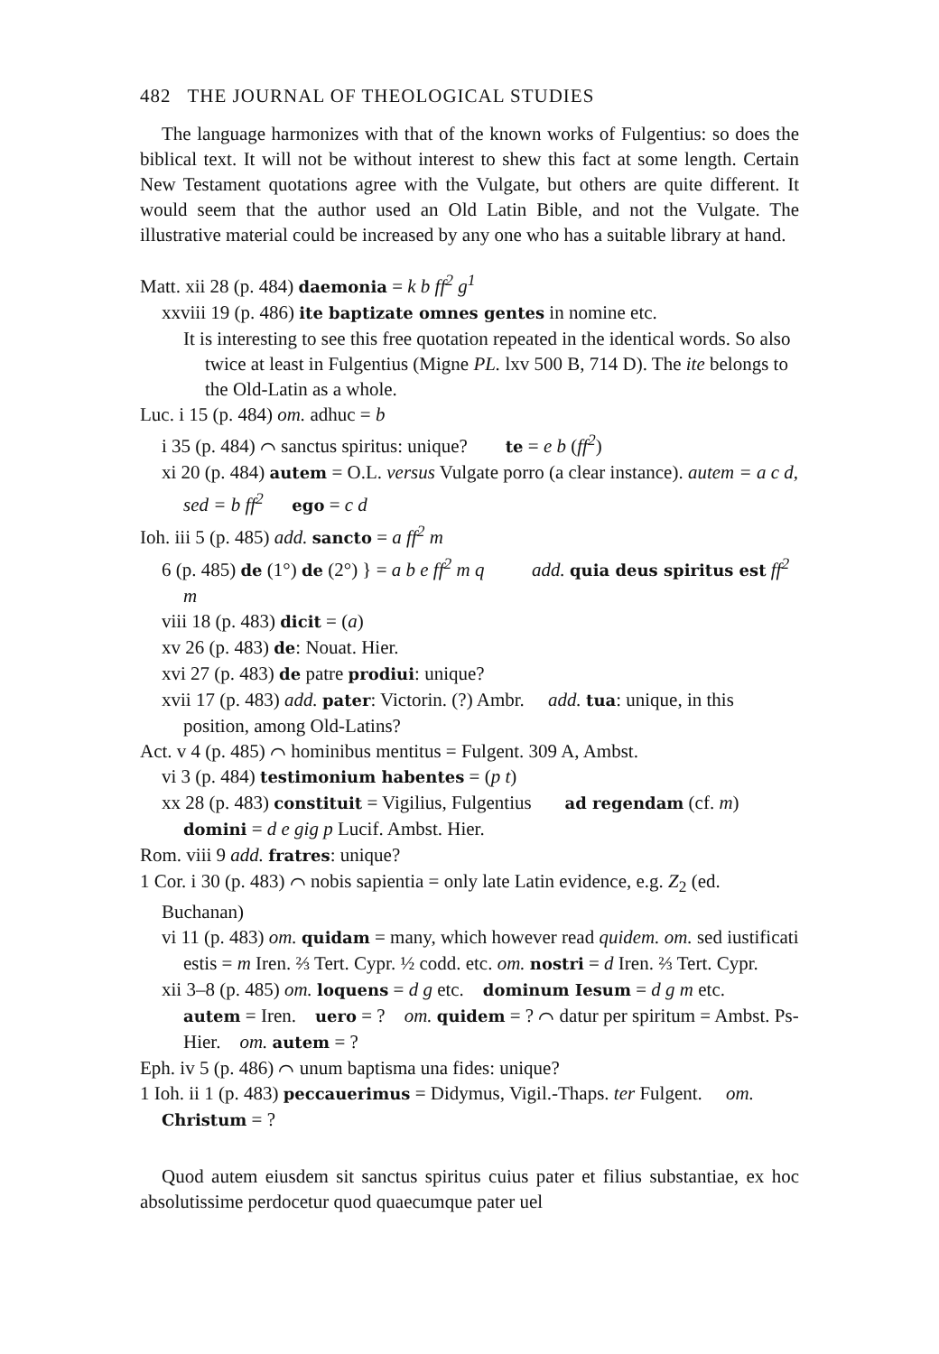482 THE JOURNAL OF THEOLOGICAL STUDIES
The language harmonizes with that of the known works of Fulgentius: so does the biblical text. It will not be without interest to shew this fact at some length. Certain New Testament quotations agree with the Vulgate, but others are quite different. It would seem that the author used an Old Latin Bible, and not the Vulgate. The illustrative material could be increased by any one who has a suitable library at hand.
Matt. xii 28 (p. 484) daemonia = k b ff<sup>2</sup> g<sup>1</sup>
xxviii 19 (p. 486) ite baptizate omnes gentes in nomine etc.
It is interesting to see this free quotation repeated in the identical words. So also twice at least in Fulgentius (Migne PL. lxv 500 B, 714 D). The ite belongs to the Old-Latin as a whole.
Luc. i 15 (p. 484) om. adhuc = b
i 35 (p. 484) ⌒ sanctus spiritus: unique? te = e b (ff<sup>2</sup>)
xi 20 (p. 484) autem = O.L. versus Vulgate porro (a clear instance). autem = a c d, sed = b ff<sup>2</sup> ego = c d
Ioh. iii 5 (p. 485) add. sancto = a ff<sup>2</sup> m
6 (p. 485) de (1°) de (2°) } = a b e ff<sup>2</sup> m q add. quia deus spiritus est ff<sup>2</sup> m
viii 18 (p. 483) dicit = (a)
xv 26 (p. 483) de: Nouat. Hier.
xvi 27 (p. 483) de patre prodiui: unique?
xvii 17 (p. 483) add. pater: Victorin. (?) Ambr. add. tua: unique, in this position, among Old-Latins?
Act. v 4 (p. 485) ⌒ hominibus mentitus = Fulgent. 309 A, Ambst.
vi 3 (p. 484) testimonium habentes = (p t)
xx 28 (p. 483) constituit = Vigilius, Fulgentius ad regendam (cf. m) domini = d e gig p Lucif. Ambst. Hier.
Rom. viii 9 add. fratres: unique?
1 Cor. i 30 (p. 483) ⌒ nobis sapientia = only late Latin evidence, e.g. Z<sub>2</sub> (ed. Buchanan)
vi 11 (p. 483) om. quidam = many, which however read quidem. om. sed iustificati estis = m Iren. ⅔ Tert. Cypr. ½ codd. etc. om. nostri = d Iren. ⅔ Tert. Cypr.
xii 3–8 (p. 485) om. loquens = d g etc. dominum Iesum = d g m etc. autem = Iren. uero = ? om. quidem = ? ⌒ datur per spiritum = Ambst. Ps-Hier. om. autem = ?
Eph. iv 5 (p. 486) ⌒ unum baptisma una fides: unique?
1 Ioh. ii 1 (p. 483) peccauerimus = Didymus, Vigil.-Thaps. ter Fulgent. om. Christum = ?
Quod autem eiusdem sit sanctus spiritus cuius pater et filius substantiae, ex hoc absolutissime perdocetur quod quaecumque pater uel